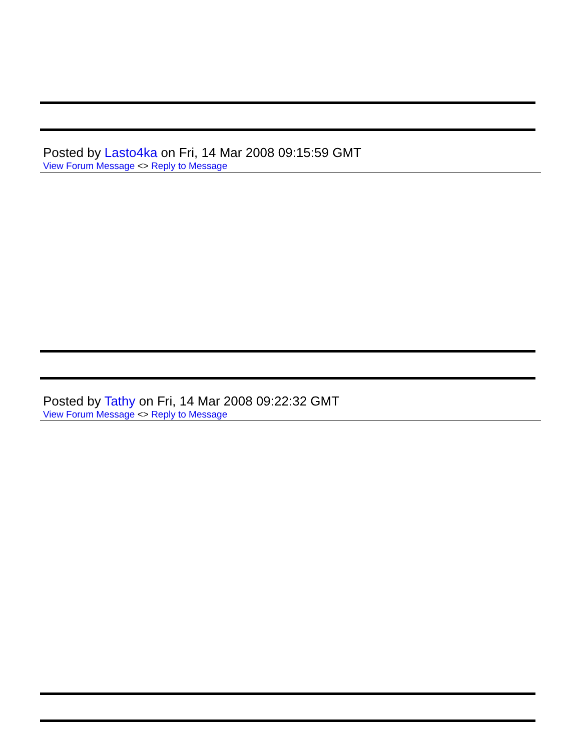Posted by Lasto4ka on Fri, 14 Mar 2008 09:15:59 GMT
View Forum Message <> Reply to Message
Posted by Tathy on Fri, 14 Mar 2008 09:22:32 GMT
View Forum Message <> Reply to Message